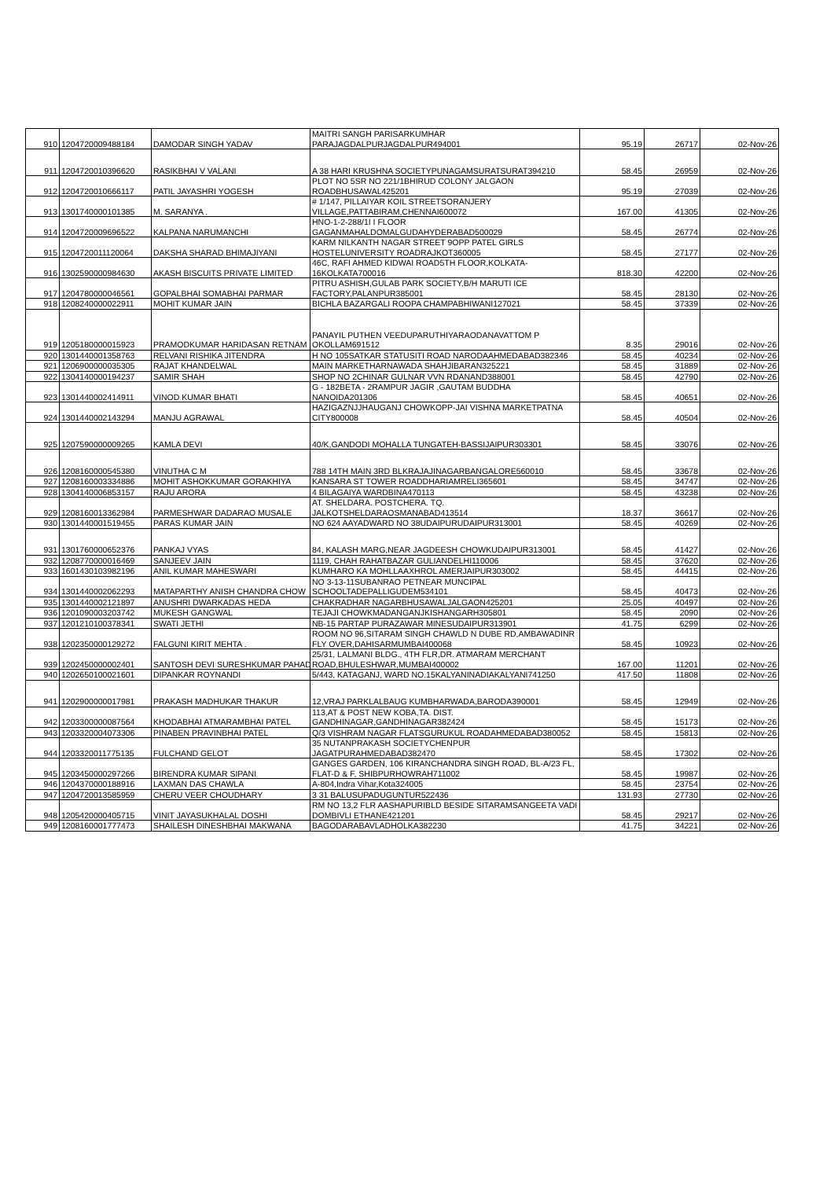| 910 | 1204720009488184 | DAMODAR SINGH YADAV | MAITRI SANGH PARISARKUMHAR PARAJAGDALPURJAGDALPUR494001 | 95.19 | 26717 | 02-Nov-26 |
| 911 | 1204720010396620 | RASIKBHAI V VALANI | A 38 HARI KRUSHNA SOCIETYPUNAGAMSURATSURAT394210 | 58.45 | 26959 | 02-Nov-26 |
| 912 | 1204720010666117 | PATIL JAYASHRI YOGESH | PLOT NO 5SR NO 221/1BHIRUD COLONY JALGAON ROADBHUSAWAL425201 | 95.19 | 27039 | 02-Nov-26 |
| 913 | 1301740000101385 | M. SARANYA . | # 1/147, PILLAIYAR KOIL STREETSORANJERY VILLAGE,PATTABIRAM,CHENNAI600072 | 167.00 | 41305 | 02-Nov-26 |
| 914 | 1204720009696522 | KALPANA NARUMANCHI | HNO-1-2-288/1I I FLOOR GAGANMAHALDOMALGUDAHYDERABAD500029 | 58.45 | 26774 | 02-Nov-26 |
| 915 | 1204720011120064 | DAKSHA SHARAD BHIMAJIYANI | KARM NILKANTH NAGAR STREET 9OPP PATEL GIRLS HOSTELUNIVERSITY ROADRAJKOT360005 | 58.45 | 27177 | 02-Nov-26 |
| 916 | 1302590000984630 | AKASH BISCUITS PRIVATE LIMITED | 46C, RAFI AHMED KIDWAI ROAD5TH FLOOR,KOLKATA-16KOLKATA700016 | 818.30 | 42200 | 02-Nov-26 |
| 917 | 1204780000046561 | GOPALBHAI SOMABHAI PARMAR | PITRU ASHISH,GULAB PARK SOCIETY,B/H MARUTI ICE FACTORY,PALANPUR385001 | 58.45 | 28130 | 02-Nov-26 |
| 918 | 1208240000022911 | MOHIT KUMAR JAIN | BICHLA BAZARGALI ROOPA CHAMPABHIWANI127021 | 58.45 | 37339 | 02-Nov-26 |
| 919 | 1205180000015923 | PRAMODKUMAR HARIDASAN RETNAM | PANAYIL PUTHEN VEEDUPARUTHIYARAODANAVATTOM P OKOLLAM691512 | 8.35 | 29016 | 02-Nov-26 |
| 920 | 1301440001358763 | RELVANI RISHIKA JITENDRA | H NO 105SATKAR STATUSITI ROAD NARODAAHMEDABAD382346 | 58.45 | 40234 | 02-Nov-26 |
| 921 | 1206900000035305 | RAJAT KHANDELWAL | MAIN MARKETHARNAWADA SHAHJIBARAN325221 | 58.45 | 31889 | 02-Nov-26 |
| 922 | 1304140000194237 | SAMIR SHAH | SHOP NO 2CHINAR GULNAR VVN RDANAND388001 | 58.45 | 42790 | 02-Nov-26 |
| 923 | 1301440002414911 | VINOD KUMAR BHATI | G - 182BETA - 2RAMPUR JAGIR ,GAUTAM BUDDHA NANOIDA201306 | 58.45 | 40651 | 02-Nov-26 |
| 924 | 1301440002143294 | MANJU AGRAWAL | HAZIGAZNJJHAUGANJ CHOWKOPP-JAI VISHNA MARKETPATNA CITY800008 | 58.45 | 40504 | 02-Nov-26 |
| 925 | 1207590000009265 | KAMLA DEVI | 40/K,GANDODI MOHALLA TUNGATEH-BASSIJAIPUR303301 | 58.45 | 33076 | 02-Nov-26 |
| 926 | 1208160000545380 | VINUTHA C M | 788 14TH MAIN 3RD BLKRAJAJINAGARBANGALORE560010 | 58.45 | 33678 | 02-Nov-26 |
| 927 | 1208160003334886 | MOHIT ASHOKKUMAR GORAKHIYA | KANSARA ST TOWER ROADDHARIAMRELI365601 | 58.45 | 34747 | 02-Nov-26 |
| 928 | 1304140006853157 | RAJU ARORA | 4 BILAGAIYA WARDBINA470113 | 58.45 | 43238 | 02-Nov-26 |
| 929 | 1208160013362984 | PARMESHWAR DADARAO MUSALE | AT. SHELDARA. POSTCHERA. TQ. JALKOTSHELDARAOSMANABAD413514 | 18.37 | 36617 | 02-Nov-26 |
| 930 | 1301440001519455 | PARAS KUMAR JAIN | NO 624 AAYADWARD NO 38UDAIPURUDAIPUR313001 | 58.45 | 40269 | 02-Nov-26 |
| 931 | 1301760000652376 | PANKAJ VYAS | 84, KALASH MARG,NEAR JAGDEESH CHOWKUDAIPUR313001 | 58.45 | 41427 | 02-Nov-26 |
| 932 | 1208770000016469 | SANJEEV JAIN | 1119, CHAH RAHATBAZAR GULIANDELHI110006 | 58.45 | 37620 | 02-Nov-26 |
| 933 | 1601430103982196 | ANIL KUMAR MAHESWARI | KUMHARO KA MOHLLAAXHROL AMERJAIPUR303002 | 58.45 | 44415 | 02-Nov-26 |
| 934 | 1301440002062293 | MATAPARTHY ANISH CHANDRA CHOW | NO 3-13-11SUBANRAO PETNEAR MUNCIPAL SCHOOLTADEPALLIGUDEM534101 | 58.45 | 40473 | 02-Nov-26 |
| 935 | 1301440002121897 | ANUSHRI DWARKADAS HEDA | CHAKRADHAR NAGARBHUSAWALJALGAON425201 | 25.05 | 40497 | 02-Nov-26 |
| 936 | 1201090003203742 | MUKESH GANGWAL | TEJAJI CHOWKMADANGANJKISHANGARH305801 | 58.45 | 2090 | 02-Nov-26 |
| 937 | 1201210100378341 | SWATI JETHI | NB-15 PARTAP PURAZAWAR MINESUDAIPUR313901 | 41.75 | 6299 | 02-Nov-26 |
| 938 | 1202350000129272 | FALGUNI KIRIT MEHTA . | ROOM NO 96,SITARAM SINGH CHAWLD N DUBE RD,AMBAWADINR FLY OVER,DAHISARMUMBAI400068 | 58.45 | 10923 | 02-Nov-26 |
| 939 | 1202450000002401 | SANTOSH DEVI SURESHKUMAR PAHAD | 25/31, LALMANI BLDG., 4TH FLR,DR. ATMARAM MERCHANT ROAD,BHULESHWAR,MUMBAI400002 | 167.00 | 11201 | 02-Nov-26 |
| 940 | 1202650100021601 | DIPANKAR ROYNANDI | 5/443, KATAGANJ, WARD NO.15KALYANINADIAKALYANI741250 | 417.50 | 11808 | 02-Nov-26 |
| 941 | 1202900000017981 | PRAKASH MADHUKAR THAKUR | 12,VRAJ PARKLALBAUG KUMBHARWADA,BARODA390001 | 58.45 | 12949 | 02-Nov-26 |
| 942 | 1203300000087564 | KHODABHAI ATMARAMBHAI PATEL | 113,AT & POST NEW KOBA,TA. DIST. GANDHINAGAR,GANDHINAGAR382424 | 58.45 | 15173 | 02-Nov-26 |
| 943 | 1203320004073306 | PINABEN PRAVINBHAI PATEL | Q/3 VISHRAM NAGAR FLATSGURUKUL ROADAHMEDABAD380052 | 58.45 | 15813 | 02-Nov-26 |
| 944 | 1203320011775135 | FULCHAND GELOT | 35 NUTANPRAKASH SOCIETYCHENPUR JAGATPURAHMEDABAD382470 | 58.45 | 17302 | 02-Nov-26 |
| 945 | 1203450000297266 | BIRENDRA KUMAR SIPANI | GANGES GARDEN, 106 KIRANCHANDRA SINGH ROAD, BL-A/23 FL, FLAT-D & F, SHIBPURHOWRAH711002 | 58.45 | 19987 | 02-Nov-26 |
| 946 | 1204370000188916 | LAXMAN DAS CHAWLA | A-804,Indra Vihar,Kota324005 | 58.45 | 23754 | 02-Nov-26 |
| 947 | 1204720013585959 | CHERU VEER CHOUDHARY | 3 31 BALUSUPADUGUNTUR522436 | 131.93 | 27730 | 02-Nov-26 |
| 948 | 1205420000405715 | VINIT JAYASUKHALAL DOSHI | RM NO 13,2 FLR AASHAPURIBLD BESIDE SITARAMSANGEETA VADI DOMBIVLI ETHANE421201 | 58.45 | 29217 | 02-Nov-26 |
| 949 | 1208160001777473 | SHAILESH DINESHBHAI MAKWANA | BAGODARABAVLADHOLKA382230 | 41.75 | 34221 | 02-Nov-26 |